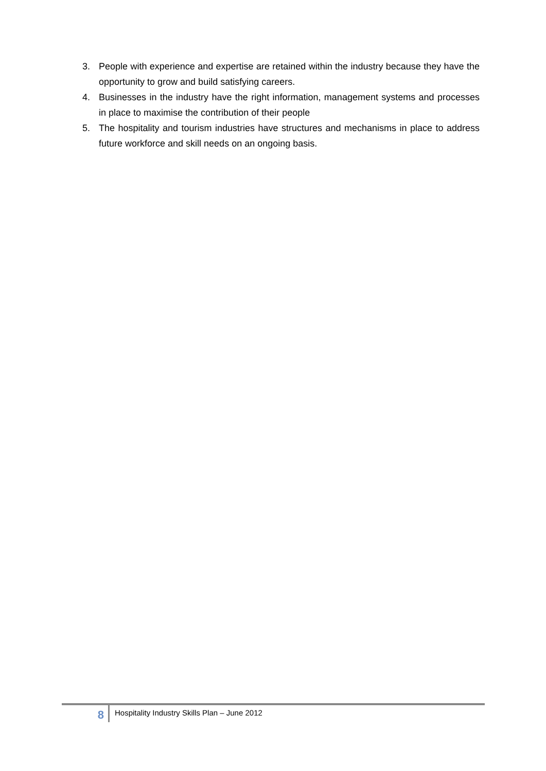3. People with experience and expertise are retained within the industry because they have the opportunity to grow and build satisfying careers.
4. Businesses in the industry have the right information, management systems and processes in place to maximise the contribution of their people
5. The hospitality and tourism industries have structures and mechanisms in place to address future workforce and skill needs on an ongoing basis.
8
Hospitality Industry Skills Plan – June 2012